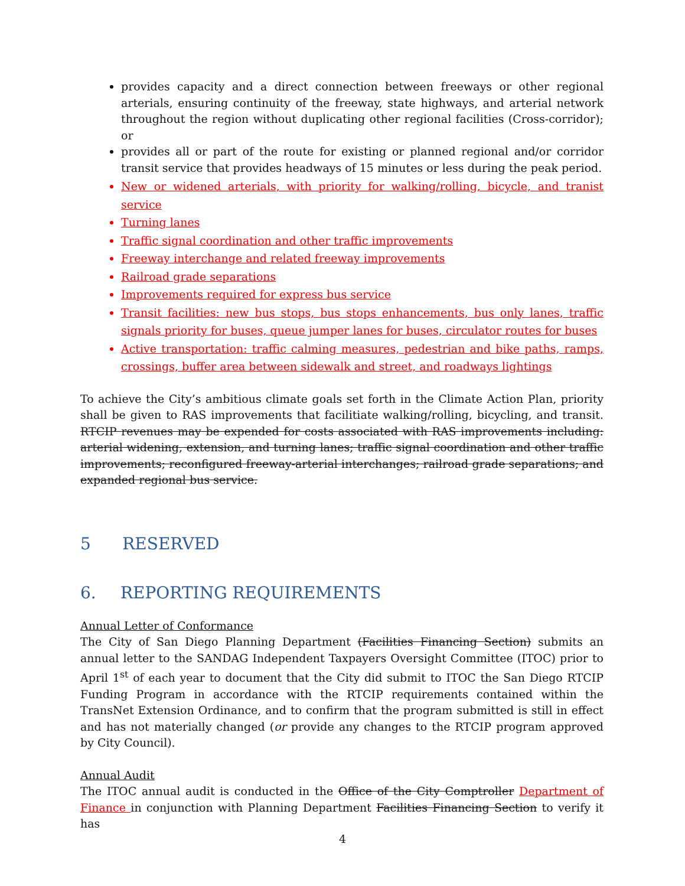provides capacity and a direct connection between freeways or other regional arterials, ensuring continuity of the freeway, state highways, and arterial network throughout the region without duplicating other regional facilities (Cross-corridor); or
provides all or part of the route for existing or planned regional and/or corridor transit service that provides headways of 15 minutes or less during the peak period.
New or widened arterials, with priority for walking/rolling, bicycle, and tranist service
Turning lanes
Traffic signal coordination and other traffic improvements
Freeway interchange and related freeway improvements
Railroad grade separations
Improvements required for express bus service
Transit facilities: new bus stops, bus stops enhancements, bus only lanes, traffic signals priority for buses, queue jumper lanes for buses, circulator routes for buses
Active transportation: traffic calming measures, pedestrian and bike paths, ramps, crossings, buffer area between sidewalk and street, and roadways lightings
To achieve the City’s ambitious climate goals set forth in the Climate Action Plan, priority shall be given to RAS improvements that facilitiate walking/rolling, bicycling, and transit. RTCIP revenues may be expended for costs associated with RAS improvements including: arterial widening, extension, and turning lanes; traffic signal coordination and other traffic improvements; reconfigured freeway-arterial interchanges; railroad grade separations; and expanded regional bus service.
5 RESERVED
6. REPORTING REQUIREMENTS
Annual Letter of Conformance
The City of San Diego Planning Department (Facilities Financing Section) submits an annual letter to the SANDAG Independent Taxpayers Oversight Committee (ITOC) prior to April 1<sup>st</sup> of each year to document that the City did submit to ITOC the San Diego RTCIP Funding Program in accordance with the RTCIP requirements contained within the TransNet Extension Ordinance, and to confirm that the program submitted is still in effect and has not materially changed (or provide any changes to the RTCIP program approved by City Council).
Annual Audit
The ITOC annual audit is conducted in the Office of the City Comptroller Department of Finance in conjunction with Planning Department Facilities Financing Section to verify it has
4